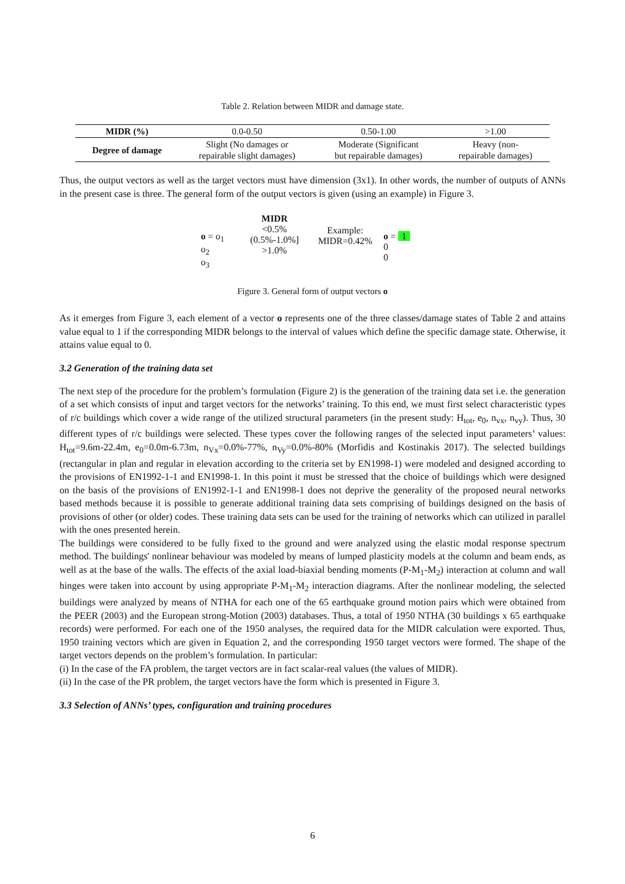Table 2. Relation between MIDR and damage state.
| MIDR (%) | 0.0-0.50 | 0.50-1.00 | >1.00 |
| Degree of damage | Slight (No damages or repairable slight damages) | Moderate (Significant but repairable damages) | Heavy (non- repairable damages) |
Thus, the output vectors as well as the target vectors must have dimension (3x1). In other words, the number of outputs of ANNs in the present case is three. The general form of the output vectors is given (using an example) in Figure 3.
o = o<sub>1</sub>
o<sub>2</sub>
o<sub>3</sub>
MIDR
<0.5%
(0.5%-1.0%]
>1.0%
Example:
MIDR=0.42%
o = 1
0
0
Figure 3. General form of output vectors o
As it emerges from Figure 3, each element of a vector o represents one of the three classes/damage states of Table 2 and attains value equal to 1 if the corresponding MIDR belongs to the interval of values which define the specific damage state. Otherwise, it attains value equal to 0.
3.2 Generation of the training data set
The next step of the procedure for the problem’s formulation (Figure 2) is the generation of the training data set i.e. the generation of a set which consists of input and target vectors for the networks’ training. To this end, we must first select characteristic types of r/c buildings which cover a wide range of the utilized structural parameters (in the present study: H<sub>tot</sub>, e<sub>0</sub>, n<sub>vx</sub>, n<sub>vy</sub>). Thus, 30 different types of r/c buildings were selected. These types cover the following ranges of the selected input parameters’ values: H<sub>tot</sub>=9.6m-22.4m, e<sub>0</sub>=0.0m-6.73m, n<sub>Vx</sub>=0.0%-77%, n<sub>Vy</sub>=0.0%-80% (Morfidis and Kostinakis 2017). The selected buildings (rectangular in plan and regular in elevation according to the criteria set by EN1998-1) were modeled and designed according to the provisions of EN1992-1-1 and EN1998-1. In this point it must be stressed that the choice of buildings which were designed on the basis of the provisions of EN1992-1-1 and EN1998-1 does not deprive the generality of the proposed neural networks based methods because it is possible to generate additional training data sets comprising of buildings designed on the basis of provisions of other (or older) codes. These training data sets can be used for the training of networks which can utilized in parallel with the ones presented herein.
The buildings were considered to be fully fixed to the ground and were analyzed using the elastic modal response spectrum method. The buildings' nonlinear behaviour was modeled by means of lumped plasticity models at the column and beam ends, as well as at the base of the walls. The effects of the axial load-biaxial bending moments (P-M<sub>1</sub>-M<sub>2</sub>) interaction at column and wall hinges were taken into account by using appropriate P-M<sub>1</sub>-M<sub>2</sub> interaction diagrams. After the nonlinear modeling, the selected buildings were analyzed by means of NTHA for each one of the 65 earthquake ground motion pairs which were obtained from the PEER (2003) and the European strong-Motion (2003) databases. Thus, a total of 1950 NTHA (30 buildings x 65 earthquake records) were performed. For each one of the 1950 analyses, the required data for the MIDR calculation were exported. Thus, 1950 training vectors which are given in Equation 2, and the corresponding 1950 target vectors were formed. The shape of the target vectors depends on the problem’s formulation. In particular:
(i) In the case of the FA problem, the target vectors are in fact scalar-real values (the values of MIDR).
(ii) In the case of the PR problem, the target vectors have the form which is presented in Figure 3.
3.3 Selection of ANNs’ types, configuration and training procedures
6